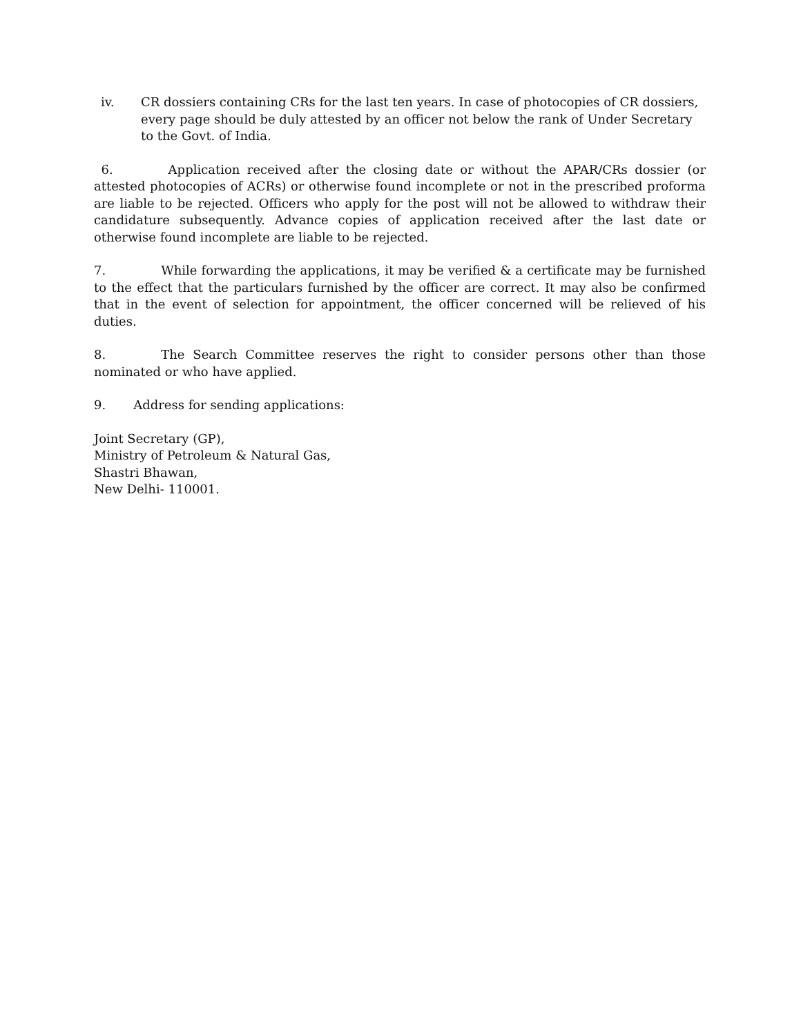iv. CR dossiers containing CRs for the last ten years. In case of photocopies of CR dossiers, every page should be duly attested by an officer not below the rank of Under Secretary to the Govt. of India.
6. Application received after the closing date or without the APAR/CRs dossier (or attested photocopies of ACRs) or otherwise found incomplete or not in the prescribed proforma are liable to be rejected. Officers who apply for the post will not be allowed to withdraw their candidature subsequently. Advance copies of application received after the last date or otherwise found incomplete are liable to be rejected.
7. While forwarding the applications, it may be verified & a certificate may be furnished to the effect that the particulars furnished by the officer are correct. It may also be confirmed that in the event of selection for appointment, the officer concerned will be relieved of his duties.
8. The Search Committee reserves the right to consider persons other than those nominated or who have applied.
9. Address for sending applications:
Joint Secretary (GP),
Ministry of Petroleum & Natural Gas,
Shastri Bhawan,
New Delhi- 110001.